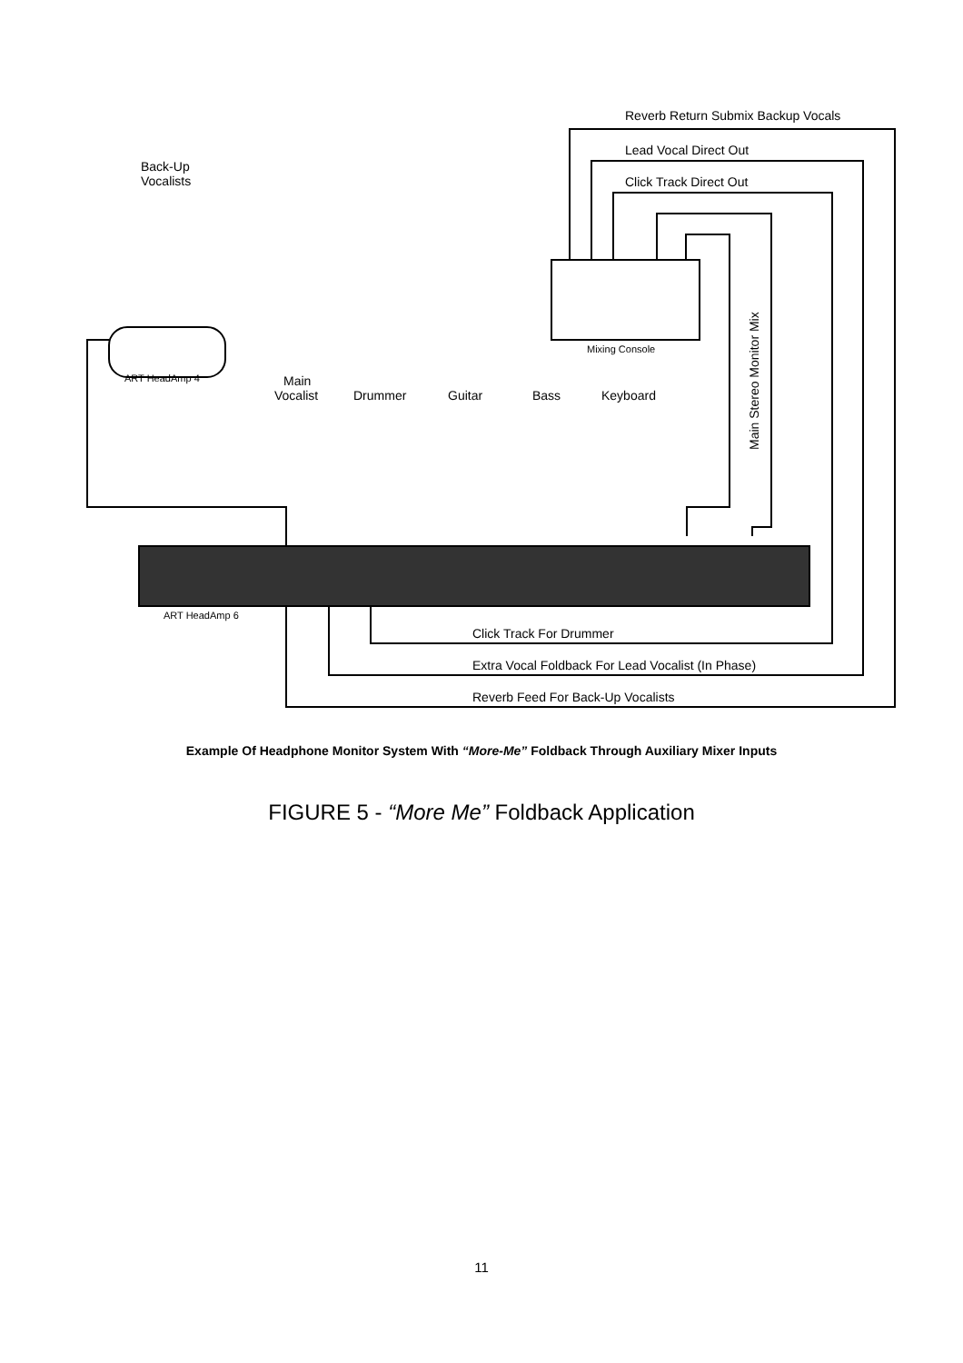Reverb Return Submix Backup Vocals
Lead Vocal Direct Out
Click Track Direct Out
Back-Up
Vocalists
Mixing Console
ART HeadAmp 4
Main
Vocalist
Drummer
Guitar
Bass
Keyboard
Main Stereo Monitor Mix
ART HeadAmp 6
Click Track For Drummer
Extra Vocal Foldback For Lead Vocalist (In Phase)
Reverb Feed For Back-Up Vocalists
Example Of Headphone Monitor System With “More-Me” Foldback Through Auxiliary Mixer Inputs
FIGURE 5 - “More Me” Foldback Application
11